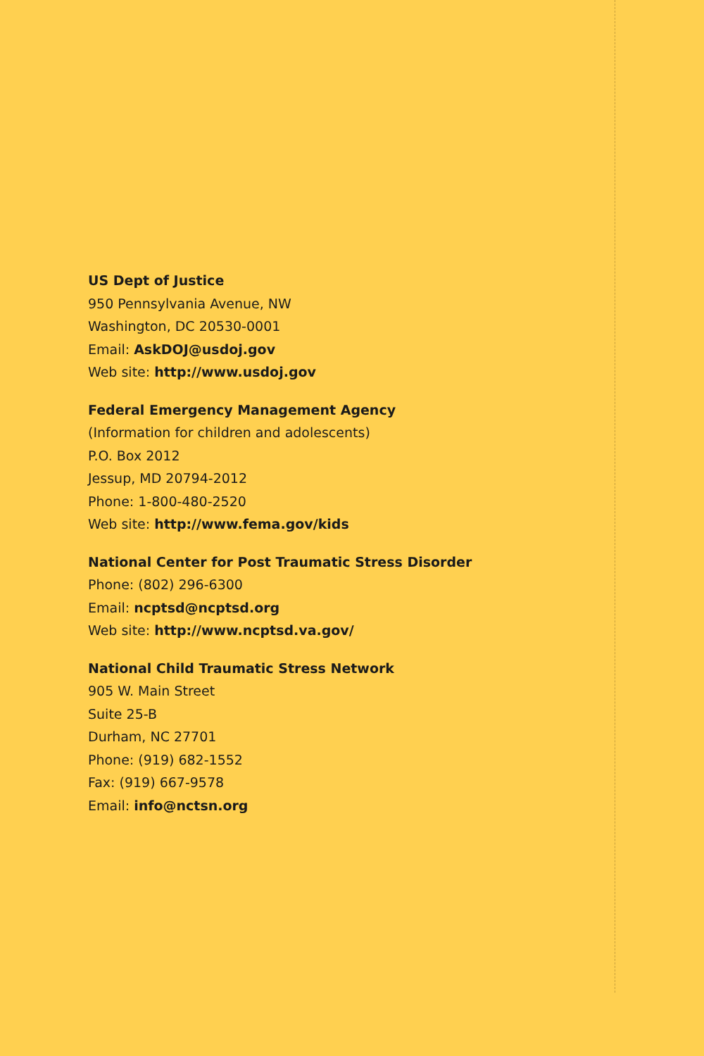US Dept of Justice
950 Pennsylvania Avenue, NW
Washington, DC 20530-0001
Email: AskDOJ@usdoj.gov
Web site: http://www.usdoj.gov
Federal Emergency Management Agency
(Information for children and adolescents)
P.O. Box 2012
Jessup, MD 20794-2012
Phone: 1-800-480-2520
Web site: http://www.fema.gov/kids
National Center for Post Traumatic Stress Disorder
Phone: (802) 296-6300
Email: ncptsd@ncptsd.org
Web site: http://www.ncptsd.va.gov/
National Child Traumatic Stress Network
905 W. Main Street
Suite 25-B
Durham, NC 27701
Phone: (919) 682-1552
Fax: (919) 667-9578
Email: info@nctsn.org